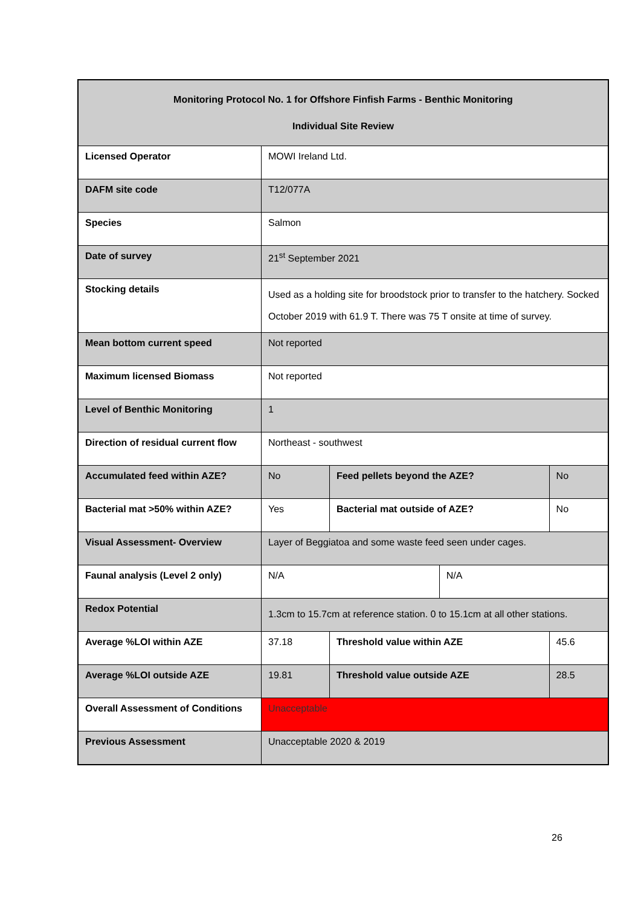| Monitoring Protocol No. 1 for Offshore Finfish Farms - Benthic Monitoring Individual Site Review | | | | |
| Licensed Operator | MOWI Ireland Ltd. | | | |
| DAFM site code | T12/077A | | | |
| Species | Salmon | | | |
| Date of survey | 21<sup>st</sup> September 2021 | | | |
| Stocking details | Used as a holding site for broodstock prior to transfer to the hatchery. Socked October 2019 with 61.9 T. There was 75 T onsite at time of survey. | | | |
| Mean bottom current speed | Not reported | | | |
| Maximum licensed Biomass | Not reported | | | |
| Level of Benthic Monitoring | 1 | | | |
| Direction of residual current flow | Northeast - southwest | | | |
| Accumulated feed within AZE? | No | Feed pellets beyond the AZE? | | No |
| Bacterial mat >50% within AZE? | Yes | Bacterial mat outside of AZE? | | No |
| Visual Assessment- Overview | Layer of Beggiatoa and some waste feed seen under cages. | | | |
| Faunal analysis (Level 2 only) | N/A | | N/A | |
| Redox Potential | 1.3cm to 15.7cm at reference station. 0 to 15.1cm at all other stations. | | | |
| Average %LOI within AZE | 37.18 | Threshold value within AZE | | 45.6 |
| Average %LOI outside AZE | 19.81 | Threshold value outside AZE | | 28.5 |
| Overall Assessment of Conditions | Unacceptable | | | |
| Previous Assessment | Unacceptable 2020 & 2019 | | | |
26